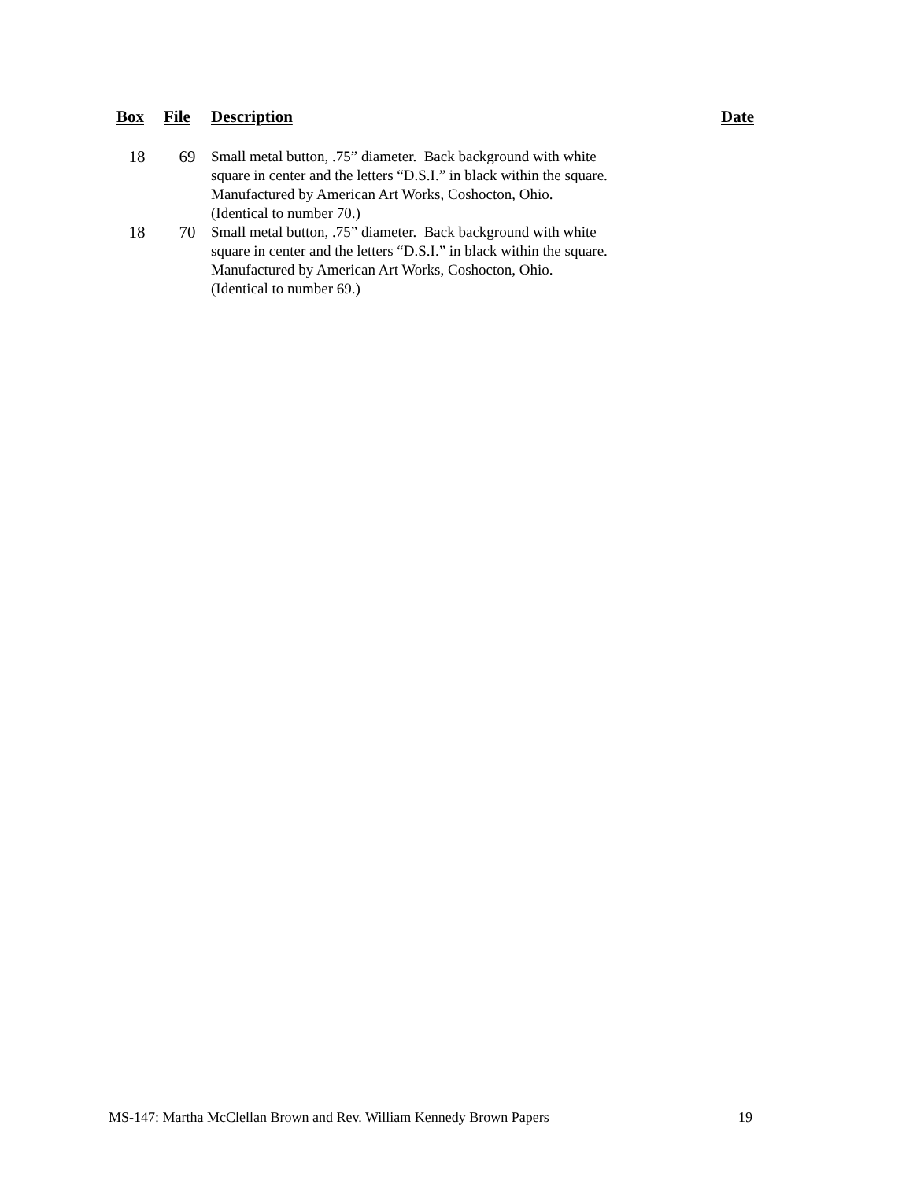| Box | File | Description | Date |
| --- | --- | --- | --- |
| 18 | 69 | Small metal button, .75” diameter. Back background with white square in center and the letters “D.S.I.” in black within the square. Manufactured by American Art Works, Coshocton, Ohio. (Identical to number 70.) | |
| 18 | 70 | Small metal button, .75” diameter. Back background with white square in center and the letters “D.S.I.” in black within the square. Manufactured by American Art Works, Coshocton, Ohio. (Identical to number 69.) | |
MS-147: Martha McClellan Brown and Rev. William Kennedy Brown Papers 19